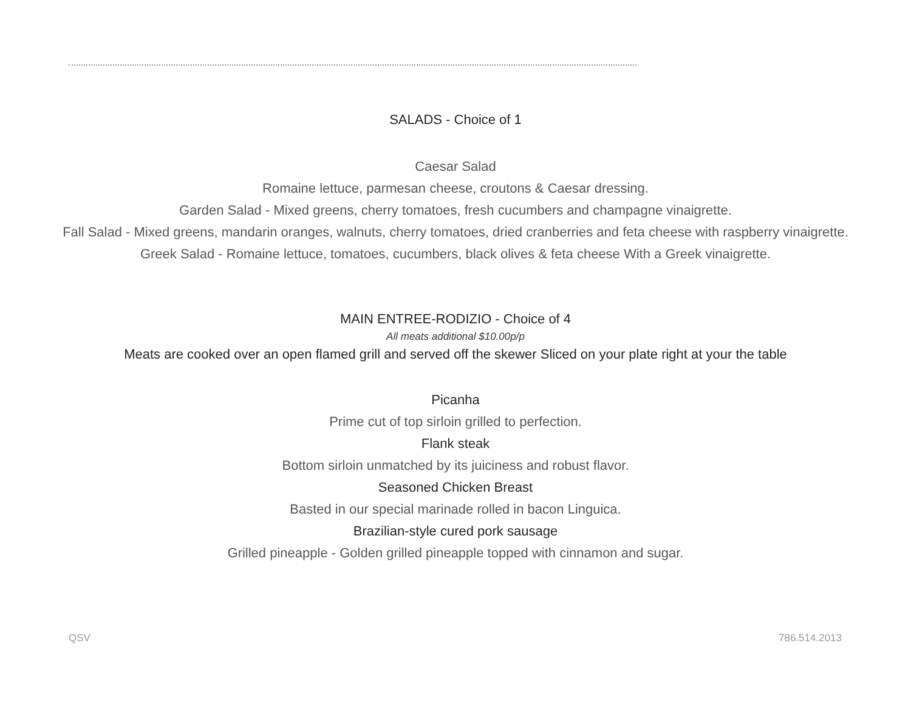SALADS - Choice of 1
Caesar Salad
Romaine lettuce, parmesan cheese, croutons & Caesar dressing.
Garden Salad - Mixed greens, cherry tomatoes, fresh cucumbers and champagne vinaigrette.
Fall Salad - Mixed greens, mandarin oranges, walnuts, cherry tomatoes, dried cranberries and feta cheese with raspberry vinaigrette.
Greek Salad - Romaine lettuce, tomatoes, cucumbers, black olives & feta cheese With a Greek vinaigrette.
MAIN ENTREE-RODIZIO - Choice of 4
All meats additional $10.00p/p
Meats are cooked over an open flamed grill and served off the skewer Sliced on your plate right at your the table
Picanha
Prime cut of top sirloin grilled to perfection.
Flank steak
Bottom sirloin unmatched by its juiciness and robust flavor.
Seasoned Chicken Breast
Basted in our special marinade rolled in bacon Linguica.
Brazilian-style cured pork sausage
Grilled pineapple - Golden grilled pineapple topped with cinnamon and sugar.
QSV 786.514.2013